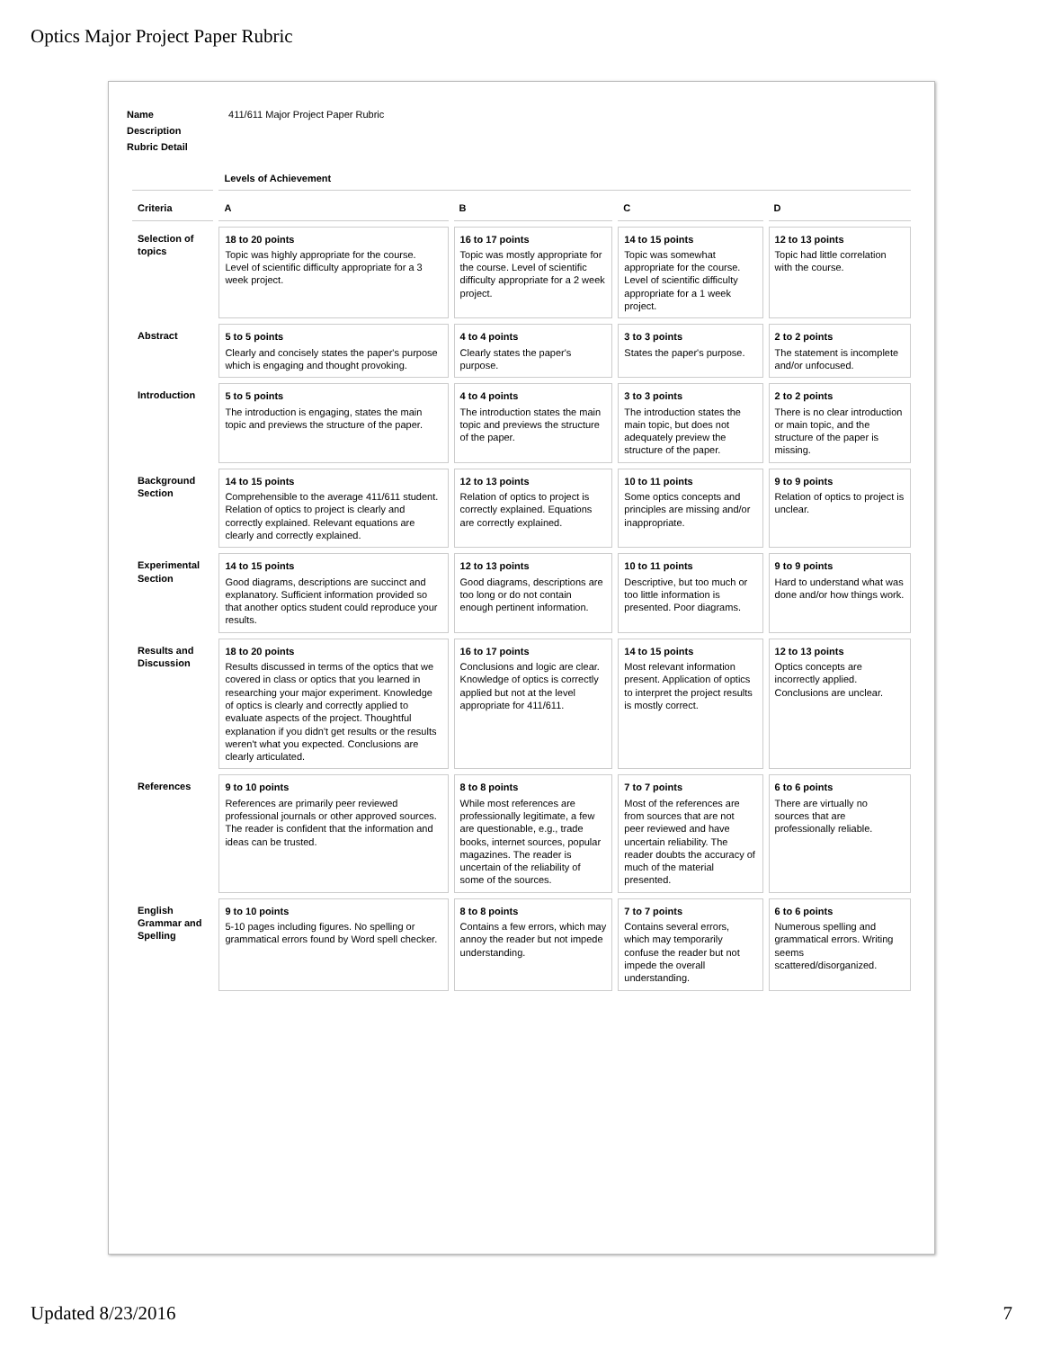Optics Major Project Paper Rubric
Name 411/611 Major Project Paper Rubric
Description
Rubric Detail
| | Levels of Achievement | | | |
| --- | --- | --- | --- | --- |
| Criteria | A | B | C | D |
| Selection of topics | 18 to 20 points Topic was highly appropriate for the course. Level of scientific difficulty appropriate for a 3 week project. | 16 to 17 points Topic was mostly appropriate for the course. Level of scientific difficulty appropriate for a 2 week project. | 14 to 15 points Topic was somewhat appropriate for the course. Level of scientific difficulty appropriate for a 1 week project. | 12 to 13 points Topic had little correlation with the course. |
| Abstract | 5 to 5 points Clearly and concisely states the paper's purpose which is engaging and thought provoking. | 4 to 4 points Clearly states the paper's purpose. | 3 to 3 points States the paper's purpose. | 2 to 2 points The statement is incomplete and/or unfocused. |
| Introduction | 5 to 5 points The introduction is engaging, states the main topic and previews the structure of the paper. | 4 to 4 points The introduction states the main topic and previews the structure of the paper. | 3 to 3 points The introduction states the main topic, but does not adequately preview the structure of the paper. | 2 to 2 points There is no clear introduction or main topic, and the structure of the paper is missing. |
| Background Section | 14 to 15 points Comprehensible to the average 411/611 student. Relation of optics to project is clearly and correctly explained. Relevant equations are clearly and correctly explained. | 12 to 13 points Relation of optics to project is correctly explained. Equations are correctly explained. | 10 to 11 points Some optics concepts and principles are missing and/or inappropriate. | 9 to 9 points Relation of optics to project is unclear. |
| Experimental Section | 14 to 15 points Good diagrams, descriptions are succinct and explanatory. Sufficient information provided so that another optics student could reproduce your results. | 12 to 13 points Good diagrams, descriptions are too long or do not contain enough pertinent information. | 10 to 11 points Descriptive, but too much or too little information is presented. Poor diagrams. | 9 to 9 points Hard to understand what was done and/or how things work. |
| Results and Discussion | 18 to 20 points Results discussed in terms of the optics that we covered in class or optics that you learned in researching your major experiment. Knowledge of optics is clearly and correctly applied to evaluate aspects of the project. Thoughtful explanation if you didn't get results or the results weren't what you expected. Conclusions are clearly articulated. | 16 to 17 points Conclusions and logic are clear. Knowledge of optics is correctly applied but not at the level appropriate for 411/611. | 14 to 15 points Most relevant information present. Application of optics to interpret the project results is mostly correct. | 12 to 13 points Optics concepts are incorrectly applied. Conclusions are unclear. |
| References | 9 to 10 points References are primarily peer reviewed professional journals or other approved sources. The reader is confident that the information and ideas can be trusted. | 8 to 8 points While most references are professionally legitimate, a few are questionable, e.g., trade books, internet sources, popular magazines. The reader is uncertain of the reliability of some of the sources. | 7 to 7 points Most of the references are from sources that are not peer reviewed and have uncertain reliability. The reader doubts the accuracy of much of the material presented. | 6 to 6 points There are virtually no sources that are professionally reliable. |
| English Grammar and Spelling | 9 to 10 points 5-10 pages including figures. No spelling or grammatical errors found by Word spell checker. | 8 to 8 points Contains a few errors, which may annoy the reader but not impede understanding. | 7 to 7 points Contains several errors, which may temporarily confuse the reader but not impede the overall understanding. | 6 to 6 points Numerous spelling and grammatical errors. Writing seems scattered/disorganized. |
Updated 8/23/2016 7